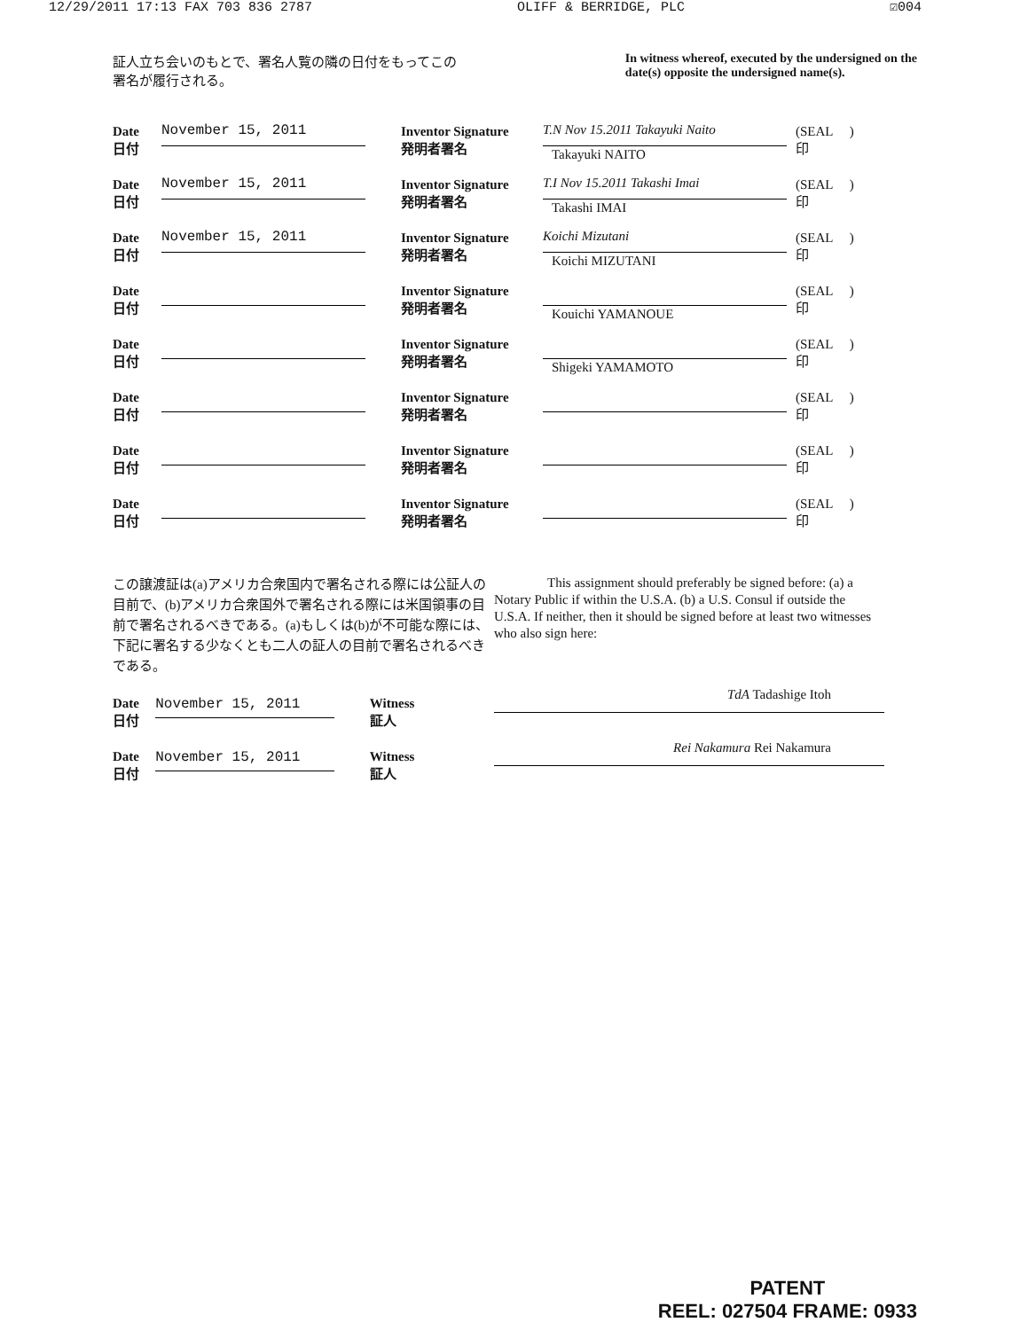12/29/2011 17:13 FAX 703 836 2787 OLIFF & BERRIDGE, PLC ☑004
証人立ち会いのもとで、署名人覧の隣の日付をもってこの署名が履行される。
In witness whereof, executed by the undersigned on the date(s) opposite the undersigned name(s).
Date
日付
November 15, 2011
Inventor Signature
発明者署名
T.N Nov 15.2011 Takayuki Naito
Takayuki NAITO
(SEAL )
印
Date
日付
November 15, 2011
Inventor Signature
発明者署名
T.I Nov 15.2011 Takashi Imai
Takashi IMAI
(SEAL )
印
Date
日付
November 15, 2011
Inventor Signature
発明者署名
Koichi Mizutani
Koichi MIZUTANI
(SEAL )
印
Date
日付
Inventor Signature
発明者署名
Kouichi YAMANOUE
(SEAL )
印
Date
日付
Inventor Signature
発明者署名
Shigeki YAMAMOTO
(SEAL )
印
Date
日付
Inventor Signature
発明者署名
(SEAL )
印
Date
日付
Inventor Signature
発明者署名
(SEAL )
印
Date
日付
Inventor Signature
発明者署名
(SEAL )
印
この譲渡証は(a)アメリカ合衆国内で署名される際には公証人の目前で、(b)アメリカ合衆国外で署名される際には米国領事の目前で署名されるべきである。(a)もしくは(b)が不可能な際には、下記に署名する少なくとも二人の証人の目前で署名されるべきである。
Date
日付
November 15, 2011
Witness
証人
Date
日付
November 15, 2011
Witness
証人
This assignment should preferably be signed before: (a) a Notary Public if within the U.S.A. (b) a U.S. Consul if outside the U.S.A. If neither, then it should be signed before at least two witnesses who also sign here:
TdA Tadashige Itoh
Rei Nakamura Rei Nakamura
PATENT
REEL: 027504 FRAME: 0933